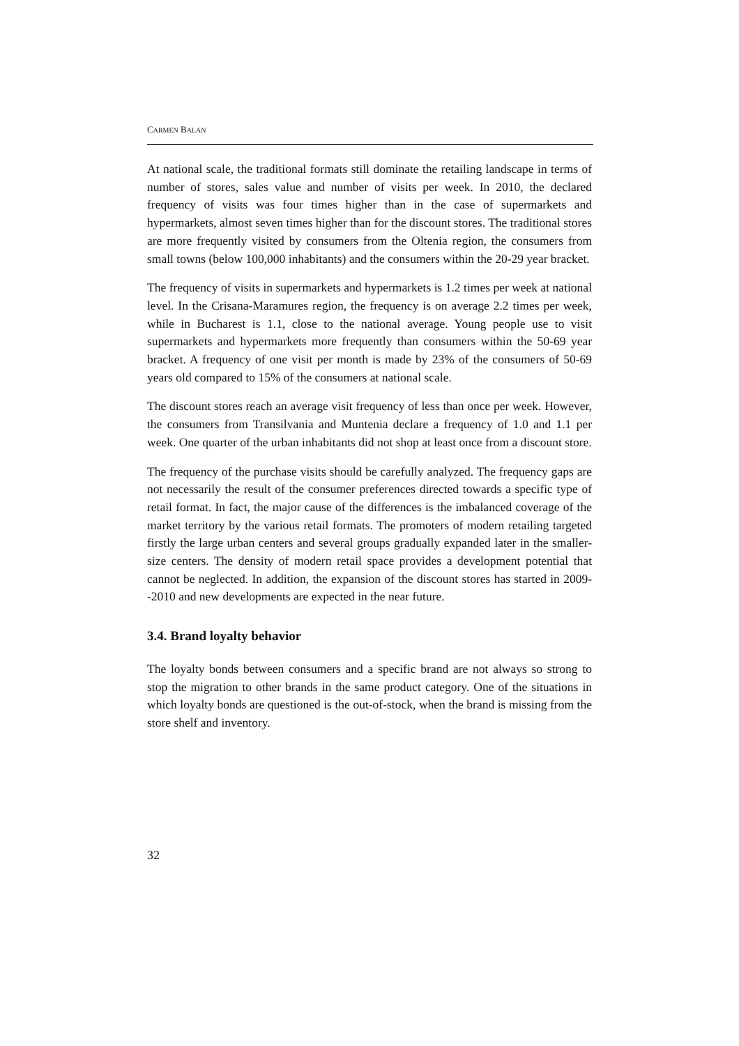CARMEN BALAN
At national scale, the traditional formats still dominate the retailing landscape in terms of number of stores, sales value and number of visits per week. In 2010, the declared frequency of visits was four times higher than in the case of super­markets and hypermarkets, almost seven times higher than for the discount stores. The traditional stores are more frequently visited by consumers from the Oltenia region, the consumers from small towns (below 100,000 inhabitants) and the consumers within the 20-29 year bracket.
The frequency of visits in supermarkets and hypermarkets is 1.2 times per week at national level. In the Crisana-Maramures region, the frequency is on average 2.2 times per week, while in Bucharest is 1.1, close to the national average. Young people use to visit supermarkets and hypermarkets more frequently than consumers within the 50-69 year bracket. A frequency of one visit per month is made by 23% of the consumers of 50-69 years old compared to 15% of the con­sumers at national scale.
The discount stores reach an average visit frequency of less than once per week. However, the consumers from Transilvania and Muntenia declare a frequency of 1.0 and 1.1 per week. One quarter of the urban inhabitants did not shop at least once from a discount store.
The frequency of the purchase visits should be carefully analyzed. The fre­quency gaps are not necessarily the result of the consumer preferences directed towards a specific type of retail format. In fact, the major cause of the differ­ences is the imbalanced coverage of the market territory by the various retail formats. The promoters of modern retailing targeted firstly the large urban cen­ters and several groups gradually expanded later in the smaller-size centers. The density of modern retail space provides a development potential that cannot be neglected. In addition, the expansion of the discount stores has started in 2009--2010 and new developments are expected in the near future.
3.4. Brand loyalty behavior
The loyalty bonds between consumers and a specific brand are not always so strong to stop the migration to other brands in the same product category. One of the situations in which loyalty bonds are questioned is the out-of-stock, when the brand is missing from the store shelf and inventory.
32